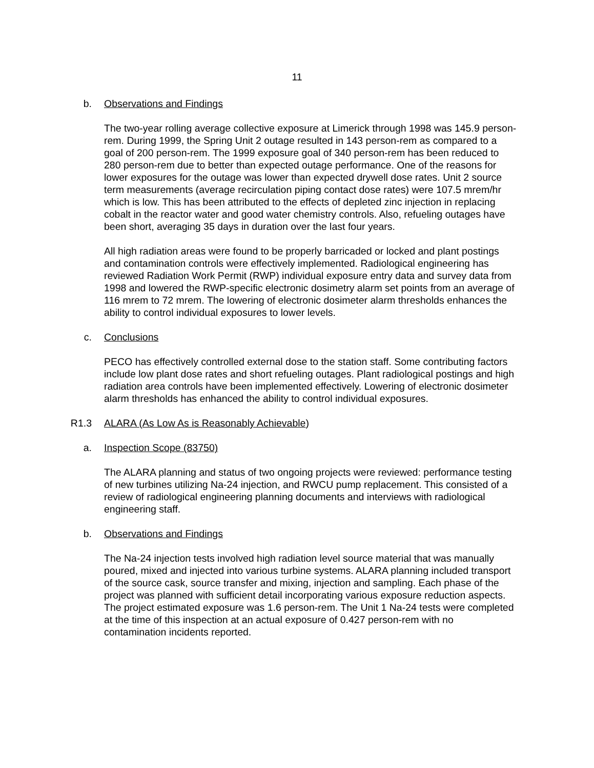11
b. Observations and Findings
The two-year rolling average collective exposure at Limerick through 1998 was 145.9 person-rem. During 1999, the Spring Unit 2 outage resulted in 143 person-rem as compared to a goal of 200 person-rem. The 1999 exposure goal of 340 person-rem has been reduced to 280 person-rem due to better than expected outage performance. One of the reasons for lower exposures for the outage was lower than expected drywell dose rates. Unit 2 source term measurements (average recirculation piping contact dose rates) were 107.5 mrem/hr which is low. This has been attributed to the effects of depleted zinc injection in replacing cobalt in the reactor water and good water chemistry controls. Also, refueling outages have been short, averaging 35 days in duration over the last four years.
All high radiation areas were found to be properly barricaded or locked and plant postings and contamination controls were effectively implemented. Radiological engineering has reviewed Radiation Work Permit (RWP) individual exposure entry data and survey data from 1998 and lowered the RWP-specific electronic dosimetry alarm set points from an average of 116 mrem to 72 mrem. The lowering of electronic dosimeter alarm thresholds enhances the ability to control individual exposures to lower levels.
c. Conclusions
PECO has effectively controlled external dose to the station staff. Some contributing factors include low plant dose rates and short refueling outages. Plant radiological postings and high radiation area controls have been implemented effectively. Lowering of electronic dosimeter alarm thresholds has enhanced the ability to control individual exposures.
R1.3 ALARA (As Low As is Reasonably Achievable)
a. Inspection Scope (83750)
The ALARA planning and status of two ongoing projects were reviewed: performance testing of new turbines utilizing Na-24 injection, and RWCU pump replacement. This consisted of a review of radiological engineering planning documents and interviews with radiological engineering staff.
b. Observations and Findings
The Na-24 injection tests involved high radiation level source material that was manually poured, mixed and injected into various turbine systems. ALARA planning included transport of the source cask, source transfer and mixing, injection and sampling. Each phase of the project was planned with sufficient detail incorporating various exposure reduction aspects. The project estimated exposure was 1.6 person-rem. The Unit 1 Na-24 tests were completed at the time of this inspection at an actual exposure of 0.427 person-rem with no contamination incidents reported.